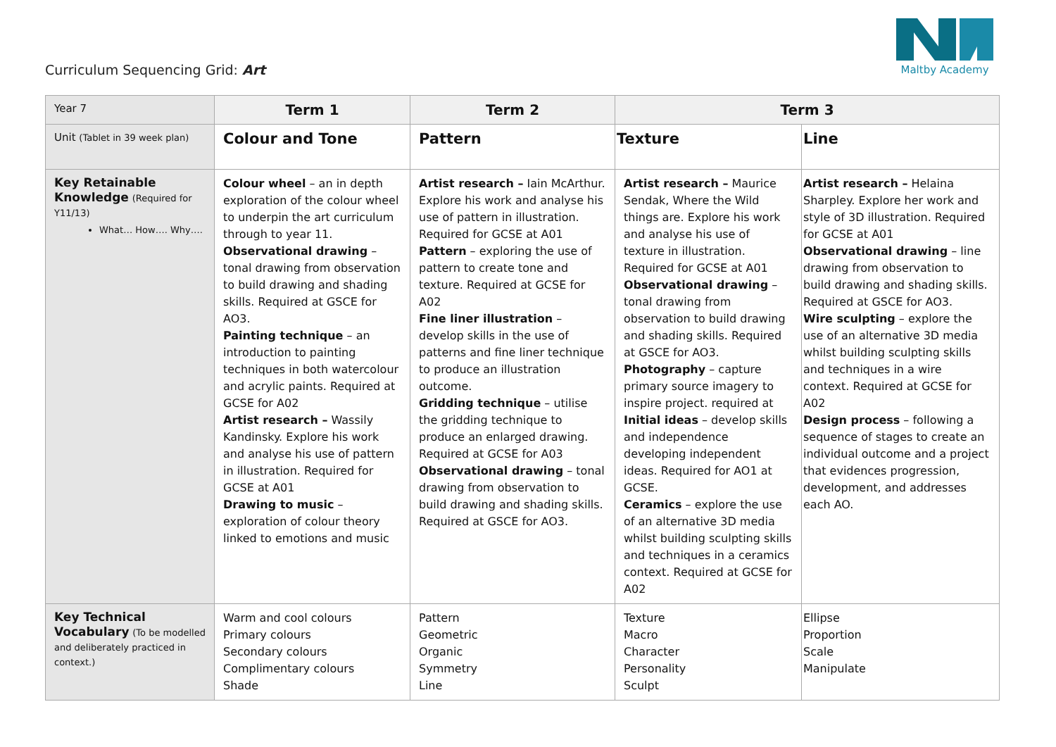Curriculum Sequencing Grid: Art
Maltby Academy
| Year 7 | Term 1 | Term 2 | Term 3 | |
| Unit (Tablet in 39 week plan) | Colour and Tone | Pattern | Texture | Line |
| Key Retainable Knowledge (Required for Y11/13) What… How…. Why…. | Colour wheel – an in depth exploration of the colour wheel to underpin the art curriculum through to year 11. Observational drawing – tonal drawing from observation to build drawing and shading skills. Required at GSCE for AO3. Painting technique – an introduction to painting techniques in both watercolour and acrylic paints. Required at GCSE for A02 Artist research – Wassily Kandinsky. Explore his work and analyse his use of pattern in illustration. Required for GCSE at A01 Drawing to music – exploration of colour theory linked to emotions and music | Artist research – Iain McArthur. Explore his work and analyse his use of pattern in illustration. Required for GCSE at A01 Pattern – exploring the use of pattern to create tone and texture. Required at GCSE for A02 Fine liner illustration – develop skills in the use of patterns and fine liner technique to produce an illustration outcome. Gridding technique – utilise the gridding technique to produce an enlarged drawing. Required at GCSE for A03 Observational drawing – tonal drawing from observation to build drawing and shading skills. Required at GSCE for AO3. | Artist research – Maurice Sendak, Where the Wild things are. Explore his work and analyse his use of texture in illustration. Required for GCSE at A01 Observational drawing – tonal drawing from observation to build drawing and shading skills. Required at GSCE for AO3. Photography – capture primary source imagery to inspire project. required at Initial ideas – develop skills and independence developing independent ideas. Required for AO1 at GCSE. Ceramics – explore the use of an alternative 3D media whilst building sculpting skills and techniques in a ceramics context. Required at GCSE for A02 | Artist research – Helaina Sharpley. Explore her work and style of 3D illustration. Required for GCSE at A01 Observational drawing – line drawing from observation to build drawing and shading skills. Required at GSCE for AO3. Wire sculpting – explore the use of an alternative 3D media whilst building sculpting skills and techniques in a wire context. Required at GCSE for A02 Design process – following a sequence of stages to create an individual outcome and a project that evidences progression, development, and addresses each AO. |
| Key Technical Vocabulary (To be modelled and deliberately practiced in context.) | Warm and cool colours Primary colours Secondary colours Complimentary colours Shade | Pattern Geometric Organic Symmetry Line | Texture Macro Character Personality Sculpt | Ellipse Proportion Scale Manipulate |